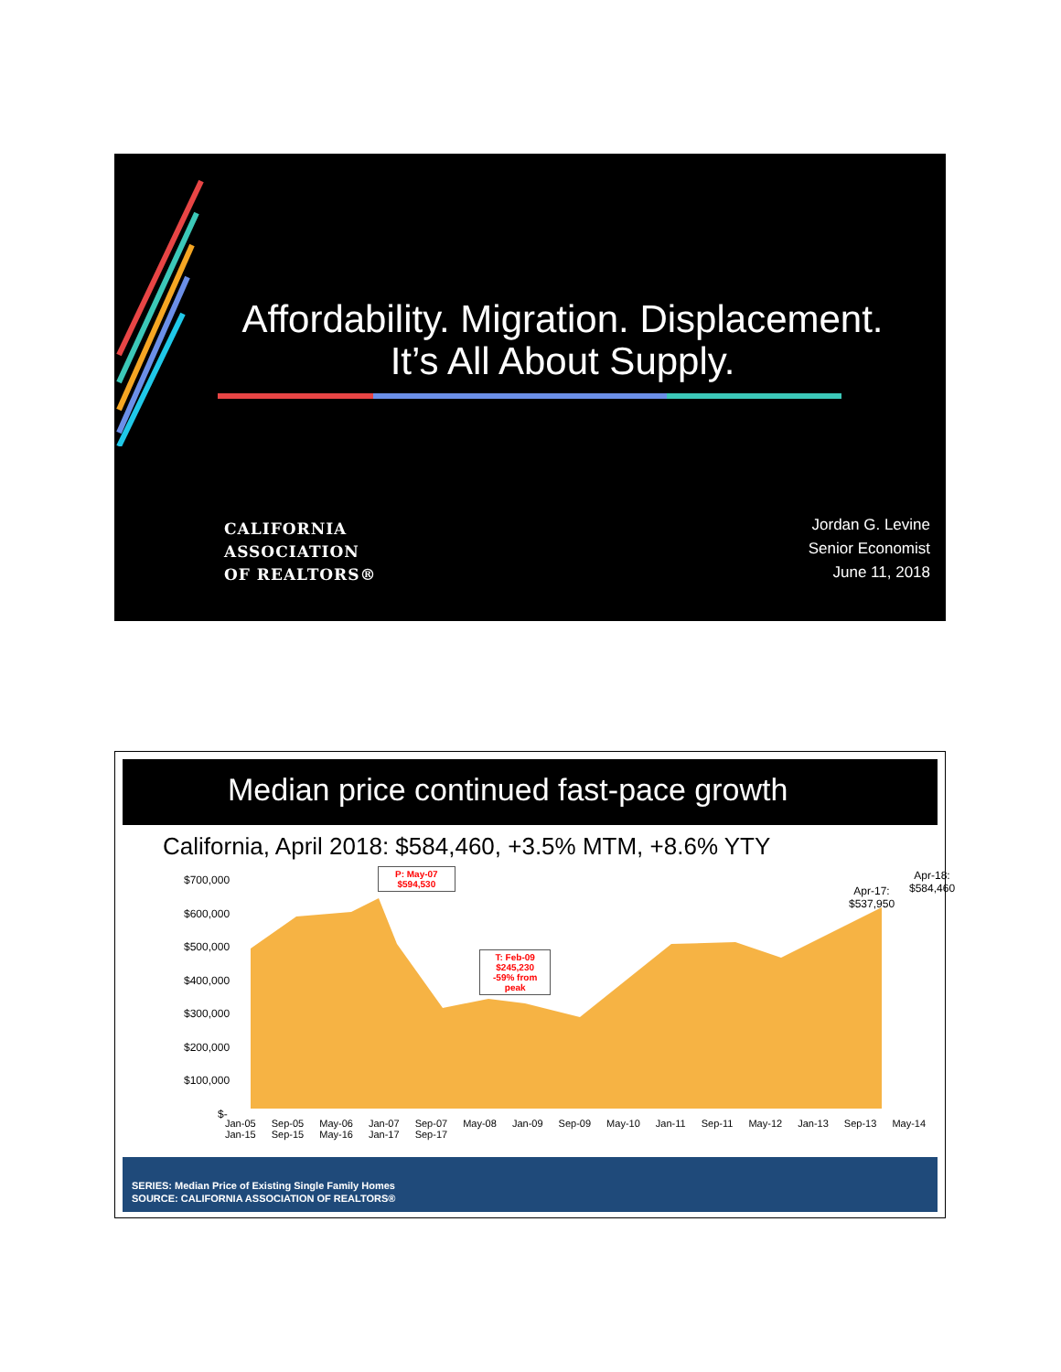Affordability. Migration. Displacement.
It’s All About Supply.
CALIFORNIA
ASSOCIATION
OF REALTORS®
Jordan G. Levine
Senior Economist
June 11, 2018
Median price continued fast-pace growth
California, April 2018: $584,460, +3.5% MTM, +8.6% YTY
$700,000
$600,000
$500,000
$400,000
$300,000
$200,000
$100,000
$-
P: May-07
$594,530
T: Feb-09
$245,230
-59% from
peak
Apr-17:
$537,950
Apr-18:
$584,460
Jan-05 Sep-05 May-06 Jan-07 Sep-07 May-08 Jan-09 Sep-09 May-10 Jan-11 Sep-11 May-12 Jan-13 Sep-13 May-14 Jan-15 Sep-15 May-16 Jan-17 Sep-17
SERIES: Median Price of Existing Single Family Homes
SOURCE: CALIFORNIA ASSOCIATION OF REALTORS®